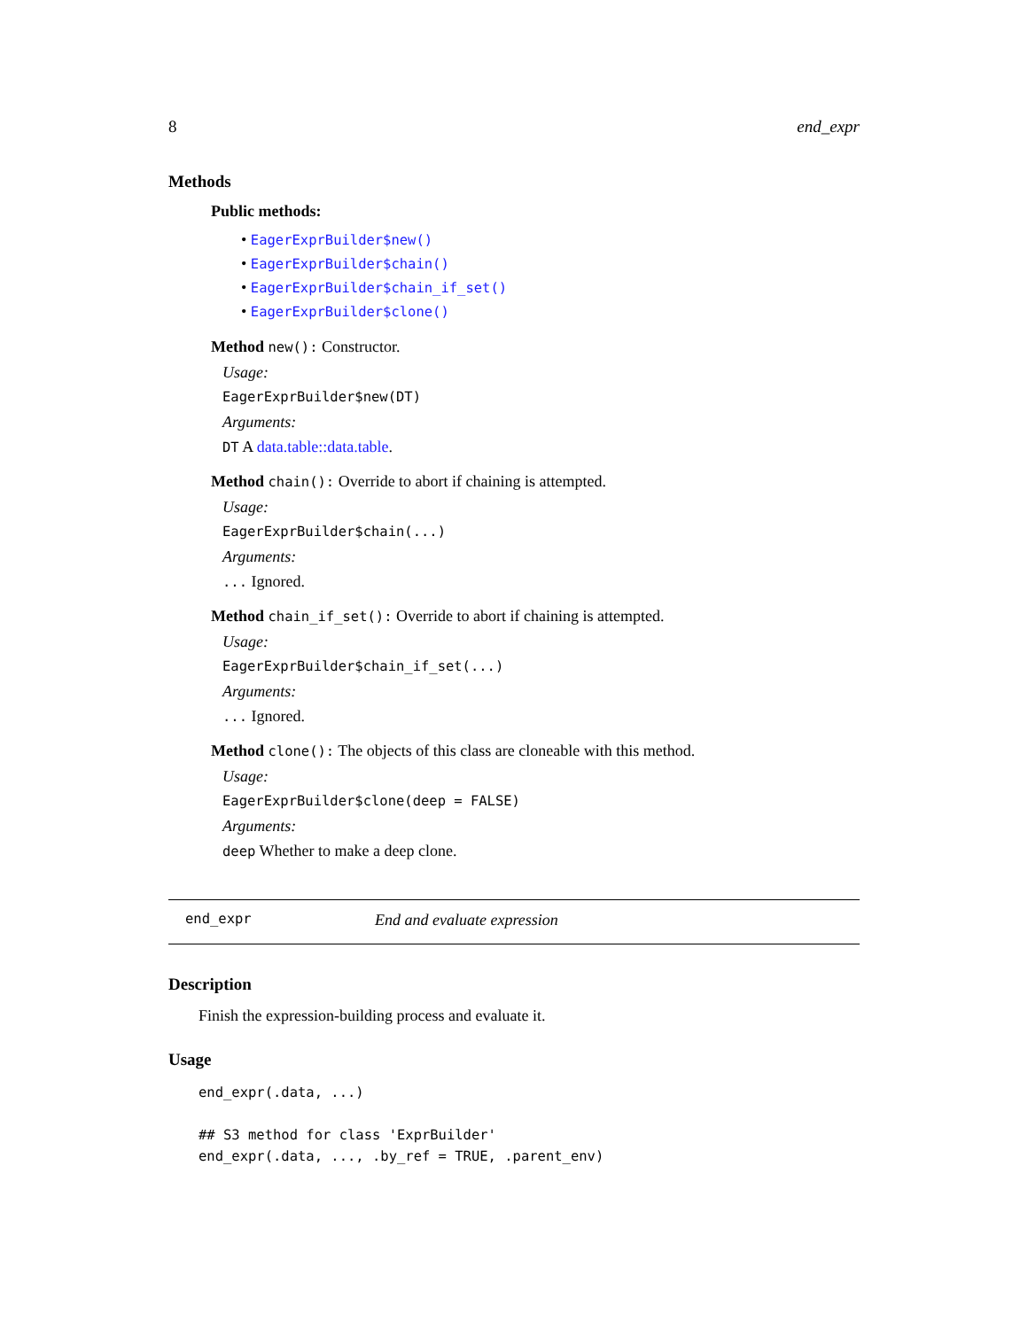8 end_expr
Methods
Public methods:
• EagerExprBuilder$new()
• EagerExprBuilder$chain()
• EagerExprBuilder$chain_if_set()
• EagerExprBuilder$clone()
Method new(): Constructor.
Usage:
EagerExprBuilder$new(DT)
Arguments:
DT A data.table::data.table.
Method chain(): Override to abort if chaining is attempted.
Usage:
EagerExprBuilder$chain(...)
Arguments:
... Ignored.
Method chain_if_set(): Override to abort if chaining is attempted.
Usage:
EagerExprBuilder$chain_if_set(...)
Arguments:
... Ignored.
Method clone(): The objects of this class are cloneable with this method.
Usage:
EagerExprBuilder$clone(deep = FALSE)
Arguments:
deep Whether to make a deep clone.
end_expr End and evaluate expression
Description
Finish the expression-building process and evaluate it.
Usage
end_expr(.data, ...)

## S3 method for class 'ExprBuilder'
end_expr(.data, ..., .by_ref = TRUE, .parent_env)